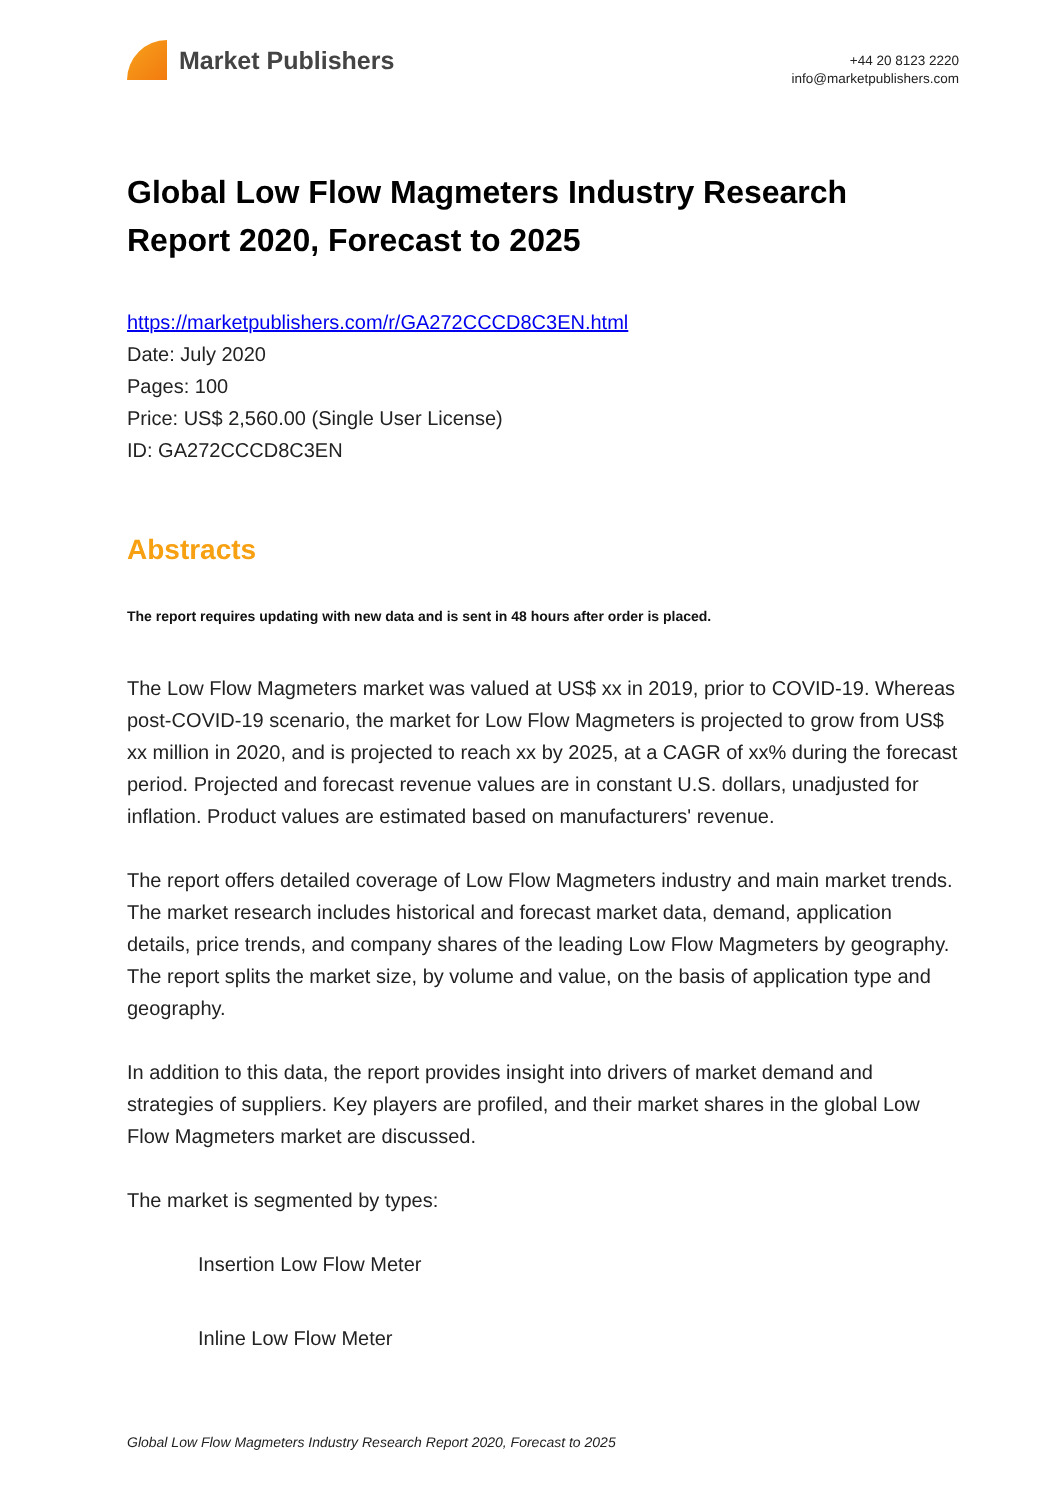Market Publishers
+44 20 8123 2220
info@marketpublishers.com
Global Low Flow Magmeters Industry Research Report 2020, Forecast to 2025
https://marketpublishers.com/r/GA272CCCD8C3EN.html
Date: July 2020
Pages: 100
Price: US$ 2,560.00 (Single User License)
ID: GA272CCCD8C3EN
Abstracts
The report requires updating with new data and is sent in 48 hours after order is placed.
The Low Flow Magmeters market was valued at US$ xx in 2019, prior to COVID-19. Whereas post-COVID-19 scenario, the market for Low Flow Magmeters is projected to grow from US$ xx million in 2020, and is projected to reach xx by 2025, at a CAGR of xx% during the forecast period. Projected and forecast revenue values are in constant U.S. dollars, unadjusted for inflation. Product values are estimated based on manufacturers' revenue.
The report offers detailed coverage of Low Flow Magmeters industry and main market trends. The market research includes historical and forecast market data, demand, application details, price trends, and company shares of the leading Low Flow Magmeters by geography. The report splits the market size, by volume and value, on the basis of application type and geography.
In addition to this data, the report provides insight into drivers of market demand and strategies of suppliers. Key players are profiled, and their market shares in the global Low Flow Magmeters market are discussed.
The market is segmented by types:
Insertion Low Flow Meter
Inline Low Flow Meter
Global Low Flow Magmeters Industry Research Report 2020, Forecast to 2025